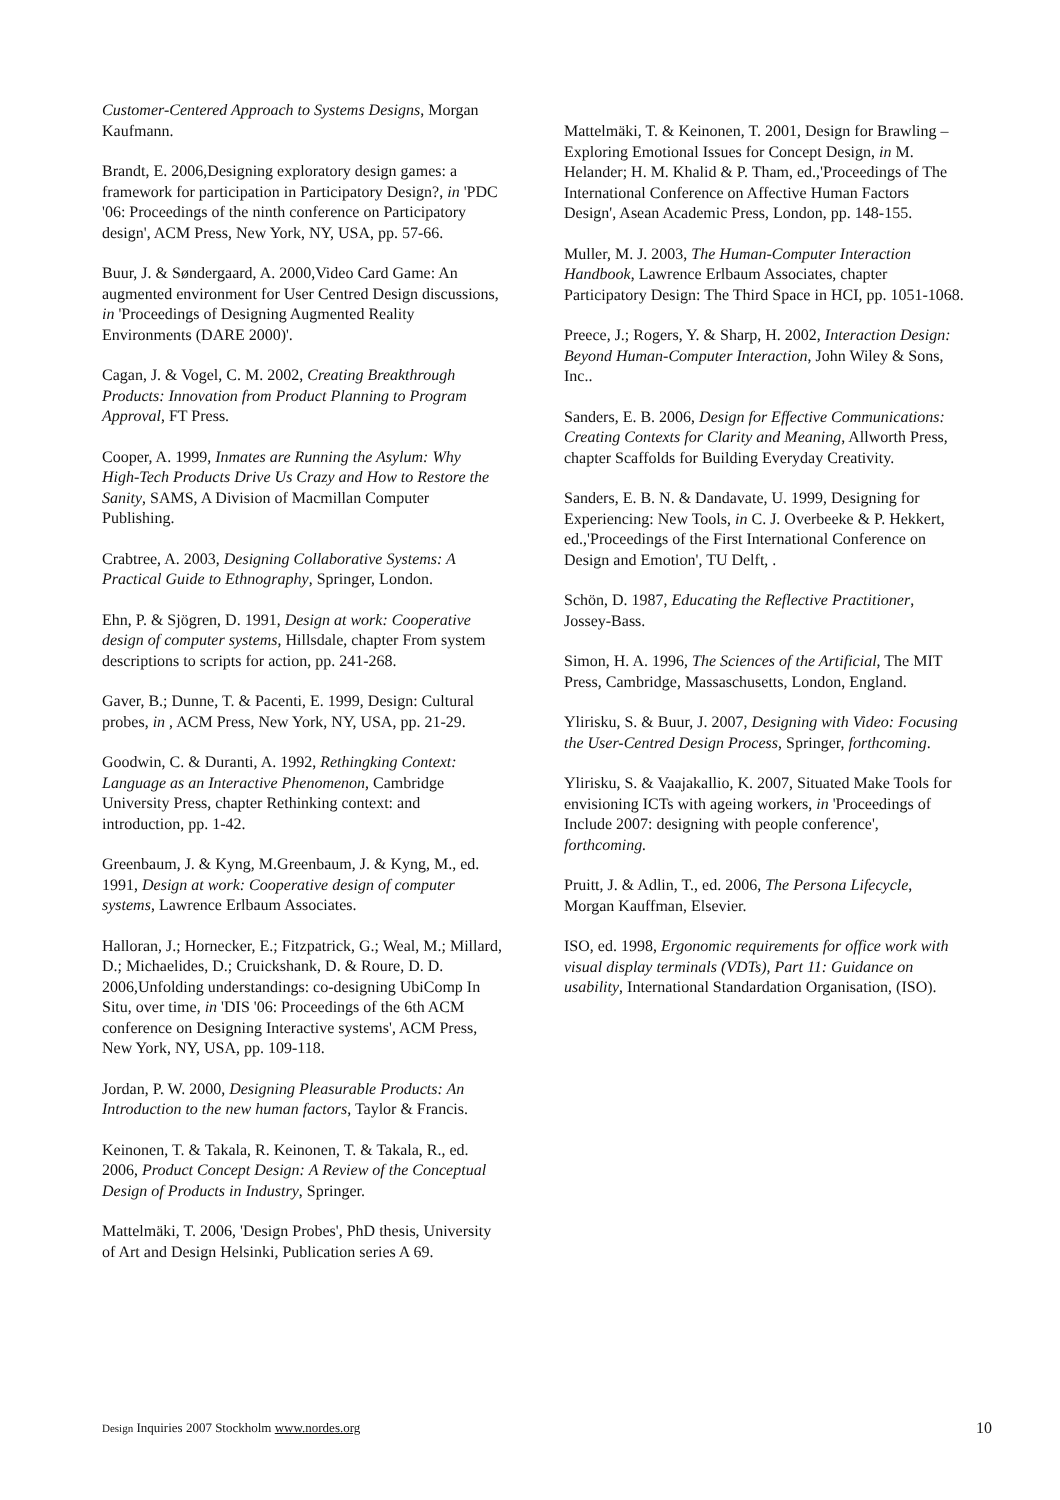Customer-Centered Approach to Systems Designs, Morgan Kaufmann.
Brandt, E. 2006,Designing exploratory design games: a framework for participation in Participatory Design?, in 'PDC '06: Proceedings of the ninth conference on Participatory design', ACM Press, New York, NY, USA, pp. 57-66.
Buur, J. & Søndergaard, A. 2000,Video Card Game: An augmented environment for User Centred Design discussions, in 'Proceedings of Designing Augmented Reality Environments (DARE 2000)'.
Cagan, J. & Vogel, C. M. 2002, Creating Breakthrough Products: Innovation from Product Planning to Program Approval, FT Press.
Cooper, A. 1999, Inmates are Running the Asylum: Why High-Tech Products Drive Us Crazy and How to Restore the Sanity, SAMS, A Division of Macmillan Computer Publishing.
Crabtree, A. 2003, Designing Collaborative Systems: A Practical Guide to Ethnography, Springer, London.
Ehn, P. & Sjögren, D. 1991, Design at work: Cooperative design of computer systems, Hillsdale, chapter From system descriptions to scripts for action, pp. 241-268.
Gaver, B.; Dunne, T. & Pacenti, E. 1999, Design: Cultural probes, in , ACM Press, New York, NY, USA, pp. 21-29.
Goodwin, C. & Duranti, A. 1992, Rethingking Context: Language as an Interactive Phenomenon, Cambridge University Press, chapter Rethinking context: and introduction, pp. 1-42.
Greenbaum, J. & Kyng, M.Greenbaum, J. & Kyng, M., ed. 1991, Design at work: Cooperative design of computer systems, Lawrence Erlbaum Associates.
Halloran, J.; Hornecker, E.; Fitzpatrick, G.; Weal, M.; Millard, D.; Michaelides, D.; Cruickshank, D. & Roure, D. D. 2006,Unfolding understandings: co-designing UbiComp In Situ, over time, in 'DIS '06: Proceedings of the 6th ACM conference on Designing Interactive systems', ACM Press, New York, NY, USA, pp. 109-118.
Jordan, P. W. 2000, Designing Pleasurable Products: An Introduction to the new human factors, Taylor & Francis.
Keinonen, T. & Takala, R. Keinonen, T. & Takala, R., ed. 2006, Product Concept Design: A Review of the Conceptual Design of Products in Industry, Springer.
Mattelmäki, T. 2006, 'Design Probes', PhD thesis, University of Art and Design Helsinki, Publication series A 69.
Mattelmäki, T. & Keinonen, T. 2001, Design for Brawling – Exploring Emotional Issues for Concept Design, in M. Helander; H. M. Khalid & P. Tham, ed.,'Proceedings of The International Conference on Affective Human Factors Design', Asean Academic Press, London, pp. 148-155.
Muller, M. J. 2003, The Human-Computer Interaction Handbook, Lawrence Erlbaum Associates, chapter Participatory Design: The Third Space in HCI, pp. 1051-1068.
Preece, J.; Rogers, Y. & Sharp, H. 2002, Interaction Design: Beyond Human-Computer Interaction, John Wiley & Sons, Inc..
Sanders, E. B. 2006, Design for Effective Communications: Creating Contexts for Clarity and Meaning, Allworth Press, chapter Scaffolds for Building Everyday Creativity.
Sanders, E. B. N. & Dandavate, U. 1999, Designing for Experiencing: New Tools, in C. J. Overbeeke & P. Hekkert, ed.,'Proceedings of the First International Conference on Design and Emotion', TU Delft, .
Schön, D. 1987, Educating the Reflective Practitioner, Jossey-Bass.
Simon, H. A. 1996, The Sciences of the Artificial, The MIT Press, Cambridge, Massaschusetts, London, England.
Ylirisku, S. & Buur, J. 2007, Designing with Video: Focusing the User-Centred Design Process, Springer, forthcoming.
Ylirisku, S. & Vaajakallio, K. 2007, Situated Make Tools for envisioning ICTs with ageing workers, in 'Proceedings of Include 2007: designing with people conference', forthcoming.
Pruitt, J. & Adlin, T., ed. 2006, The Persona Lifecycle, Morgan Kauffman, Elsevier.
ISO, ed. 1998, Ergonomic requirements for office work with visual display terminals (VDTs), Part 11: Guidance on usability, International Standardation Organisation, (ISO).
Design Inquiries 2007 Stockholm www.nordes.org 10